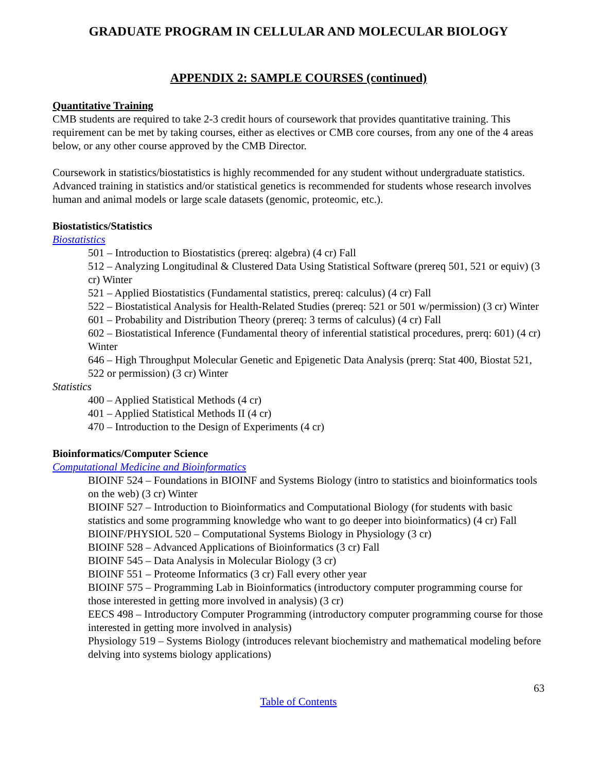GRADUATE PROGRAM IN CELLULAR AND MOLECULAR BIOLOGY
APPENDIX 2: SAMPLE COURSES (continued)
Quantitative Training
CMB students are required to take 2-3 credit hours of coursework that provides quantitative training. This requirement can be met by taking courses, either as electives or CMB core courses, from any one of the 4 areas below, or any other course approved by the CMB Director.
Coursework in statistics/biostatistics is highly recommended for any student without undergraduate statistics. Advanced training in statistics and/or statistical genetics is recommended for students whose research involves human and animal models or large scale datasets (genomic, proteomic, etc.).
Biostatistics/Statistics
Biostatistics
501 – Introduction to Biostatistics (prereq: algebra) (4 cr) Fall
512 – Analyzing Longitudinal & Clustered Data Using Statistical Software (prereq 501, 521 or equiv) (3 cr) Winter
521 – Applied Biostatistics (Fundamental statistics, prereq: calculus) (4 cr) Fall
522 – Biostatistical Analysis for Health-Related Studies (prereq: 521 or 501 w/permission) (3 cr) Winter
601 – Probability and Distribution Theory (prereq: 3 terms of calculus) (4 cr) Fall
602 – Biostatistical Inference (Fundamental theory of inferential statistical procedures, prerq: 601) (4 cr) Winter
646 – High Throughput Molecular Genetic and Epigenetic Data Analysis (prerq: Stat 400, Biostat 521, 522 or permission) (3 cr) Winter
Statistics
400 – Applied Statistical Methods (4 cr)
401 – Applied Statistical Methods II (4 cr)
470 – Introduction to the Design of Experiments (4 cr)
Bioinformatics/Computer Science
Computational Medicine and Bioinformatics
BIOINF 524 – Foundations in BIOINF and Systems Biology (intro to statistics and bioinformatics tools on the web) (3 cr) Winter
BIOINF 527 – Introduction to Bioinformatics and Computational Biology (for students with basic statistics and some programming knowledge who want to go deeper into bioinformatics) (4 cr) Fall
BIOINF/PHYSIOL 520 – Computational Systems Biology in Physiology (3 cr)
BIOINF 528 – Advanced Applications of Bioinformatics (3 cr) Fall
BIOINF 545 – Data Analysis in Molecular Biology (3 cr)
BIOINF 551 – Proteome Informatics (3 cr) Fall every other year
BIOINF 575 – Programming Lab in Bioinformatics (introductory computer programming course for those interested in getting more involved in analysis) (3 cr)
EECS 498 – Introductory Computer Programming (introductory computer programming course for those interested in getting more involved in analysis)
Physiology 519 – Systems Biology (introduces relevant biochemistry and mathematical modeling before delving into systems biology applications)
63
Table of Contents